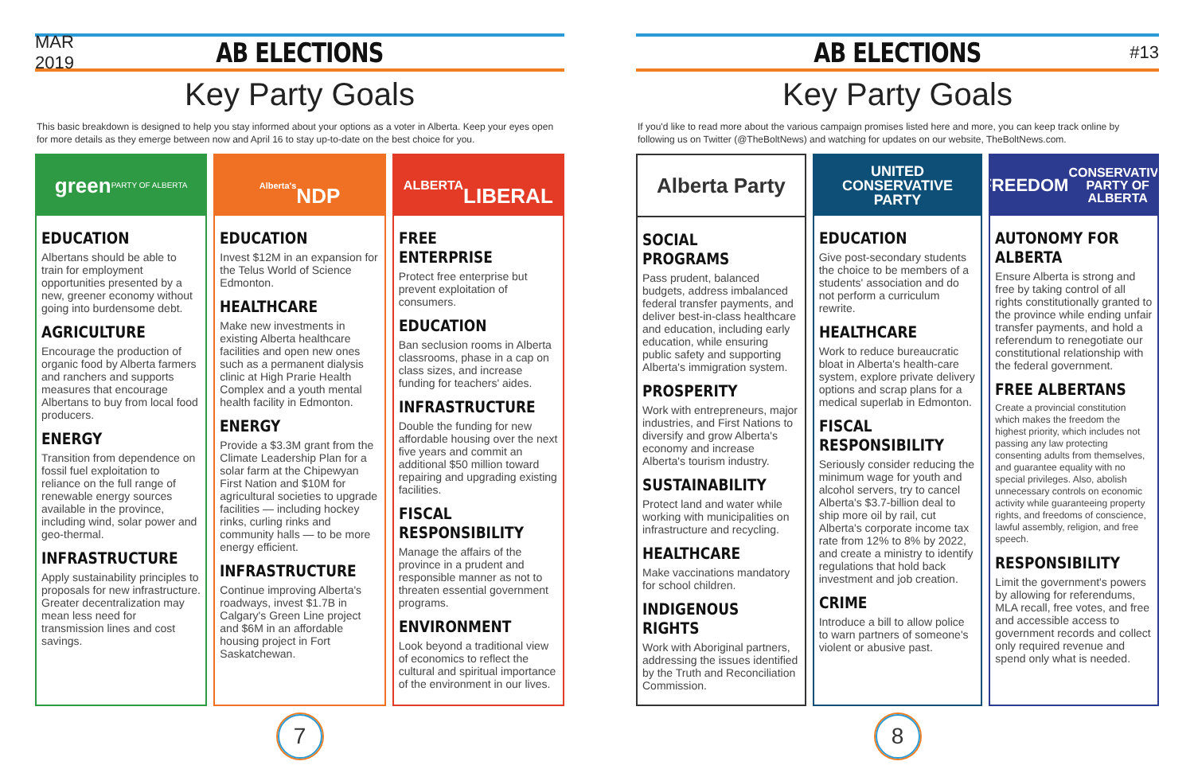MAR 2019 AB ELECTIONS
Key Party Goals
This basic breakdown is designed to help you stay informed about your options as a voter in Alberta. Keep your eyes open for more details as they emerge between now and April 16 to stay up-to-date on the best choice for you.
green
PARTY OF ALBERTA
EDUCATION
Albertans should be able to train for employment opportunities presented by a new, greener economy without going into burdensome debt.
AGRICULTURE
Encourage the production of organic food by Alberta farmers and ranchers and supports measures that encourage Albertans to buy from local food producers.
ENERGY
Transition from dependence on fossil fuel exploitation to reliance on the full range of renewable energy sources available in the province, including wind, solar power and geo-thermal.
INFRASTRUCTURE
Apply sustainability principles to proposals for new infrastructure. Greater decentralization may mean less need for transmission lines and cost savings.
Alberta's
NDP
EDUCATION
Invest $12M in an expansion for the Telus World of Science Edmonton.
HEALTHCARE
Make new investments in existing Alberta healthcare facilities and open new ones such as a permanent dialysis clinic at High Prarie Health Complex and a youth mental health facility in Edmonton.
ENERGY
Provide a $3.3M grant from the Climate Leadership Plan for a solar farm at the Chipewyan First Nation and $10M for agricultural societies to upgrade facilities — including hockey rinks, curling rinks and community halls — to be more energy efficient.
INFRASTRUCTURE
Continue improving Alberta's roadways, invest $1.7B in Calgary's Green Line project and $6M in an affordable housing project in Fort Saskatchewan.
ALBERTA
LIBERAL
FREE ENTERPRISE
Protect free enterprise but prevent exploitation of consumers.
EDUCATION
Ban seclusion rooms in Alberta classrooms, phase in a cap on class sizes, and increase funding for teachers' aides.
INFRASTRUCTURE
Double the funding for new affordable housing over the next five years and commit an additional $50 million toward repairing and upgrading existing facilities.
FISCAL RESPONSIBILITY
Manage the affairs of the province in a prudent and responsible manner as not to threaten essential government programs.
ENVIRONMENT
Look beyond a traditional view of economics to reflect the cultural and spiritual importance of the environment in our lives.
7
AB ELECTIONS #13
Key Party Goals
If you'd like to read more about the various campaign promises listed here and more, you can keep track online by following us on Twitter (@TheBoltNews) and watching for updates on our website, TheBoltNews.com.
Alberta Party
SOCIAL PROGRAMS
Pass prudent, balanced budgets, address imbalanced federal transfer payments, and deliver best-in-class healthcare and education, including early education, while ensuring public safety and supporting Alberta's immigration system.
PROSPERITY
Work with entrepreneurs, major industries, and First Nations to diversify and grow Alberta's economy and increase Alberta's tourism industry.
SUSTAINABILITY
Protect land and water while working with municipalities on infrastructure and recycling.
HEALTHCARE
Make vaccinations mandatory for school children.
INDIGENOUS RIGHTS
Work with Aboriginal partners, addressing the issues identified by the Truth and Reconciliation Commission.
UNITED
CONSERVATIVE
PARTY
EDUCATION
Give post-secondary students the choice to be members of a students' association and do not perform a curriculum rewrite.
HEALTHCARE
Work to reduce bureaucratic bloat in Alberta's health-care system, explore private delivery options and scrap plans for a medical superlab in Edmonton.
FISCAL RESPONSIBILITY
Seriously consider reducing the minimum wage for youth and alcohol servers, try to cancel Alberta's $3.7-billion deal to ship more oil by rail, cut Alberta's corporate income tax rate from 12% to 8% by 2022, and create a ministry to identify regulations that hold back investment and job creation.
CRIME
Introduce a bill to allow police to warn partners of someone's violent or abusive past.
FREEDOM
CONSERVATIVE
PARTY OF ALBERTA
AUTONOMY FOR ALBERTA
Ensure Alberta is strong and free by taking control of all rights constitutionally granted to the province while ending unfair transfer payments, and hold a referendum to renegotiate our constitutional relationship with the federal government.
FREE ALBERTANS
Create a provincial constitution which makes the freedom the highest priority, which includes not passing any law protecting consenting adults from themselves, and guarantee equality with no special privileges. Also, abolish unnecessary controls on economic activity while guaranteeing property rights, and freedoms of conscience, lawful assembly, religion, and free speech.
RESPONSIBILITY
Limit the government's powers by allowing for referendums, MLA recall, free votes, and free and accessible access to government records and collect only required revenue and spend only what is needed.
8